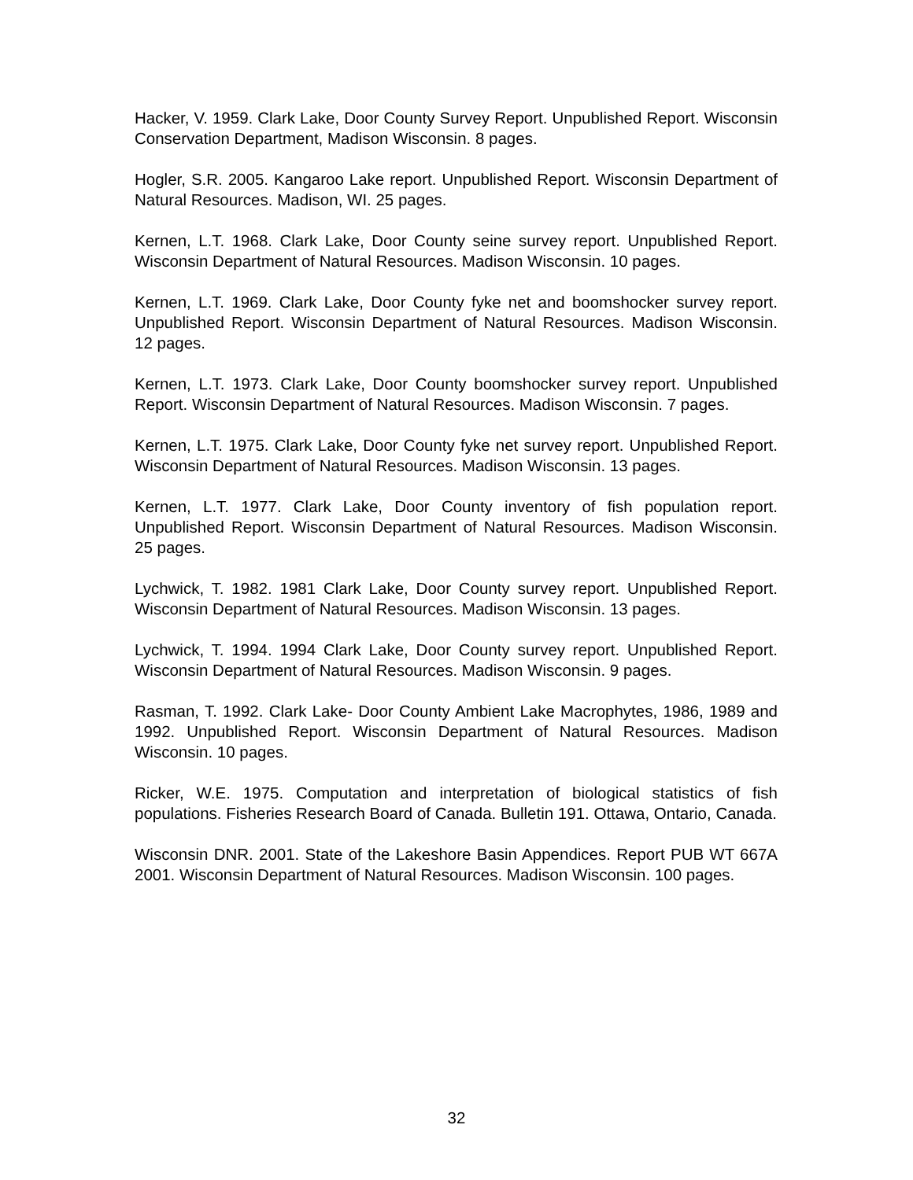Hacker, V. 1959. Clark Lake, Door County Survey Report. Unpublished Report. Wisconsin Conservation Department, Madison Wisconsin. 8 pages.
Hogler, S.R. 2005. Kangaroo Lake report. Unpublished Report. Wisconsin Department of Natural Resources. Madison, WI. 25 pages.
Kernen, L.T. 1968. Clark Lake, Door County seine survey report. Unpublished Report. Wisconsin Department of Natural Resources. Madison Wisconsin. 10 pages.
Kernen, L.T. 1969. Clark Lake, Door County fyke net and boomshocker survey report. Unpublished Report. Wisconsin Department of Natural Resources. Madison Wisconsin. 12 pages.
Kernen, L.T. 1973. Clark Lake, Door County boomshocker survey report. Unpublished Report. Wisconsin Department of Natural Resources. Madison Wisconsin. 7 pages.
Kernen, L.T. 1975. Clark Lake, Door County fyke net survey report. Unpublished Report. Wisconsin Department of Natural Resources. Madison Wisconsin. 13 pages.
Kernen, L.T. 1977. Clark Lake, Door County inventory of fish population report. Unpublished Report. Wisconsin Department of Natural Resources. Madison Wisconsin. 25 pages.
Lychwick, T. 1982. 1981 Clark Lake, Door County survey report. Unpublished Report. Wisconsin Department of Natural Resources. Madison Wisconsin. 13 pages.
Lychwick, T. 1994. 1994 Clark Lake, Door County survey report. Unpublished Report. Wisconsin Department of Natural Resources. Madison Wisconsin. 9 pages.
Rasman, T. 1992. Clark Lake- Door County Ambient Lake Macrophytes, 1986, 1989 and 1992. Unpublished Report. Wisconsin Department of Natural Resources. Madison Wisconsin. 10 pages.
Ricker, W.E. 1975. Computation and interpretation of biological statistics of fish populations. Fisheries Research Board of Canada. Bulletin 191. Ottawa, Ontario, Canada.
Wisconsin DNR. 2001. State of the Lakeshore Basin Appendices. Report PUB WT 667A 2001. Wisconsin Department of Natural Resources. Madison Wisconsin. 100 pages.
32